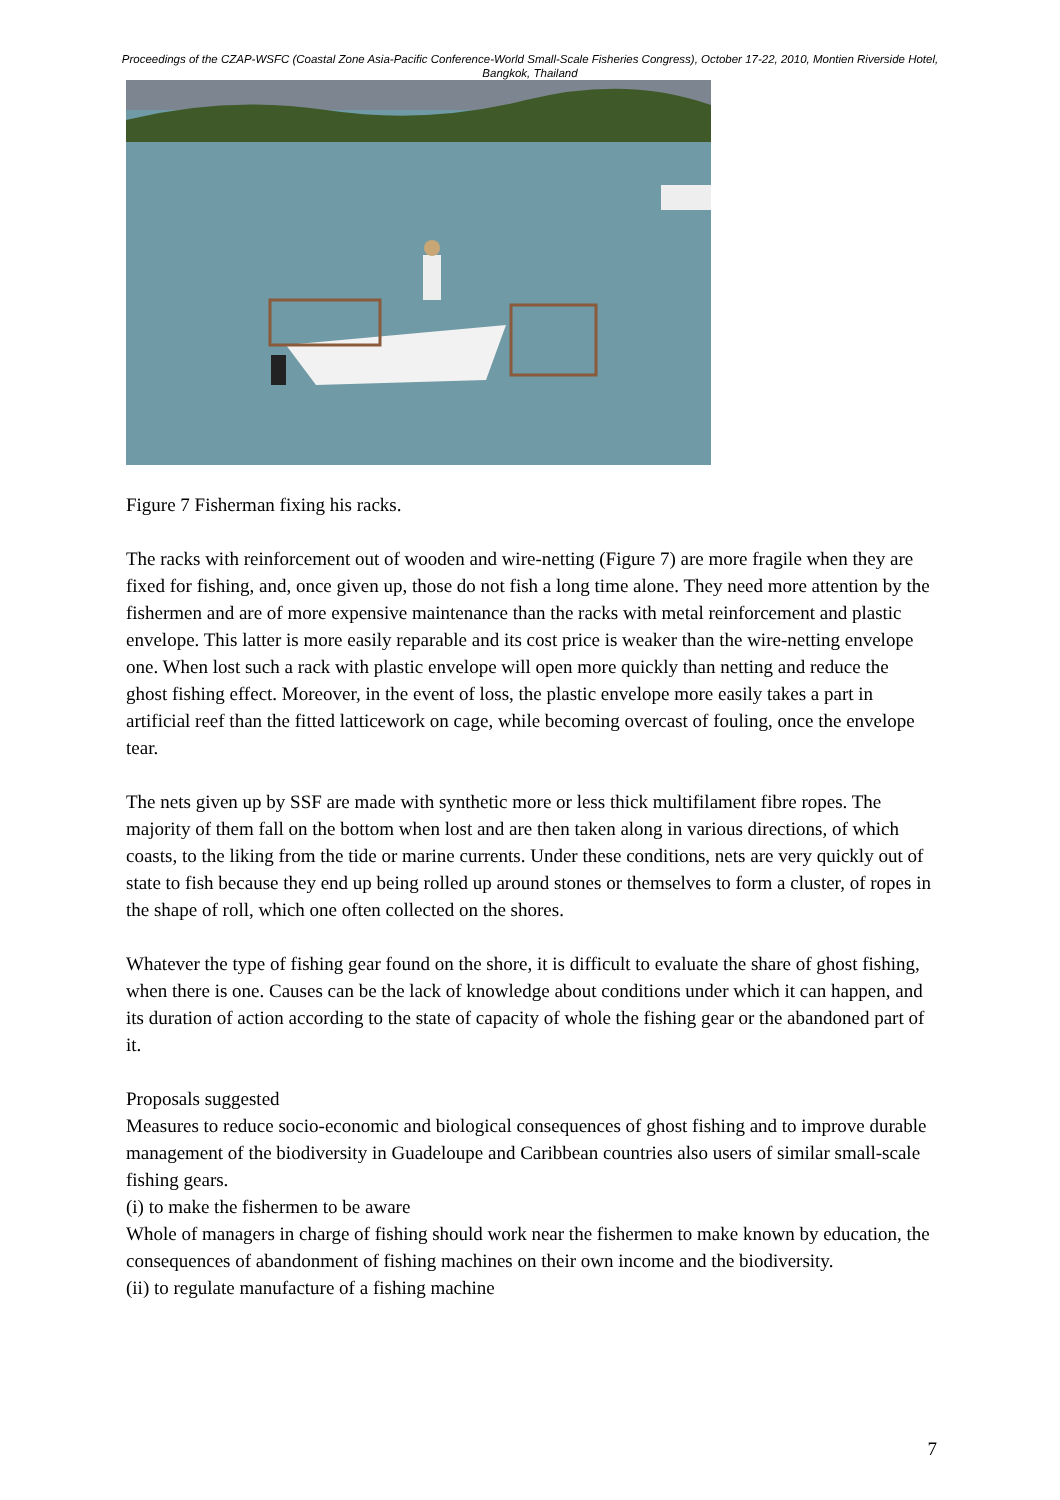Proceedings of the CZAP-WSFC (Coastal Zone Asia-Pacific Conference-World Small-Scale Fisheries Congress), October 17-22, 2010, Montien Riverside Hotel, Bangkok, Thailand
Figure 7 Fisherman fixing his racks.
The racks with reinforcement out of wooden and wire-netting (Figure 7) are more fragile when they are fixed for fishing, and, once given up, those do not fish a long time alone. They need more attention by the fishermen and are of more expensive maintenance than the racks with metal reinforcement and plastic envelope. This latter is more easily reparable and its cost price is weaker than the wire-netting envelope one. When lost such a rack with plastic envelope will open more quickly than netting and reduce the ghost fishing effect. Moreover, in the event of loss, the plastic envelope more easily takes a part in artificial reef than the fitted latticework on cage, while becoming overcast of fouling, once the envelope tear.
The nets given up by SSF are made with synthetic more or less thick multifilament fibre ropes. The majority of them fall on the bottom when lost and are then taken along in various directions, of which coasts, to the liking from the tide or marine currents. Under these conditions, nets are very quickly out of state to fish because they end up being rolled up around stones or themselves to form a cluster, of ropes in the shape of roll, which one often collected on the shores.
Whatever the type of fishing gear found on the shore, it is difficult to evaluate the share of ghost fishing, when there is one. Causes can be the lack of knowledge about conditions under which it can happen, and its duration of action according to the state of capacity of whole the fishing gear or the abandoned part of it.
Proposals suggested
Measures to reduce socio-economic and biological consequences of ghost fishing and to improve durable management of the biodiversity in Guadeloupe and Caribbean countries also users of similar small-scale fishing gears.
(i) to make the fishermen to be aware
Whole of managers in charge of fishing should work near the fishermen to make known by education, the consequences of abandonment of fishing machines on their own income and the biodiversity.
(ii) to regulate manufacture of a fishing machine
7